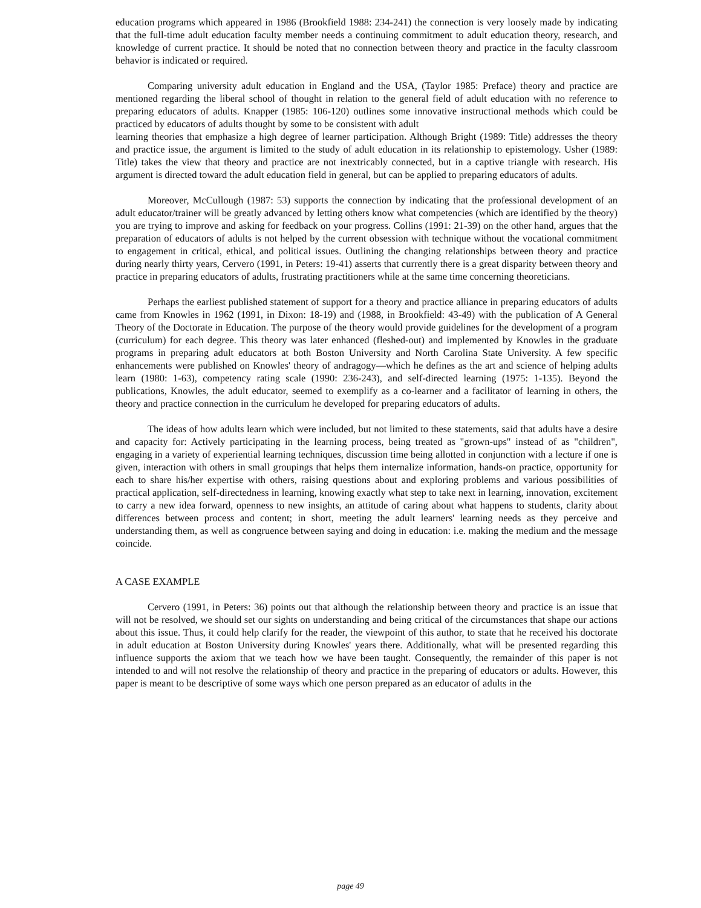education programs which appeared in 1986 (Brookfield 1988: 234-241) the connection is very loosely made by indicating that the full-time adult education faculty member needs a continuing commitment to adult education theory, research, and knowledge of current practice. It should be noted that no connection between theory and practice in the faculty classroom behavior is indicated or required.
Comparing university adult education in England and the USA, (Taylor 1985: Preface) theory and practice are mentioned regarding the liberal school of thought in relation to the general field of adult education with no reference to preparing educators of adults. Knapper (1985: 106-120) outlines some innovative instructional methods which could be practiced by educators of adults thought by some to be consistent with adult
learning theories that emphasize a high degree of learner participation. Although Bright (1989: Title) addresses the theory and practice issue, the argument is limited to the study of adult education in its relationship to epistemology. Usher (1989: Title) takes the view that theory and practice are not inextricably connected, but in a captive triangle with research. His argument is directed toward the adult education field in general, but can be applied to preparing educators of adults.
Moreover, McCullough (1987: 53) supports the connection by indicating that the professional development of an adult educator/trainer will be greatly advanced by letting others know what competencies (which are identified by the theory) you are trying to improve and asking for feedback on your progress. Collins (1991: 21-39) on the other hand, argues that the preparation of educators of adults is not helped by the current obsession with technique without the vocational commitment to engagement in critical, ethical, and political issues. Outlining the changing relationships between theory and practice during nearly thirty years, Cervero (1991, in Peters: 19-41) asserts that currently there is a great disparity between theory and practice in preparing educators of adults, frustrating practitioners while at the same time concerning theoreticians.
Perhaps the earliest published statement of support for a theory and practice alliance in preparing educators of adults came from Knowles in 1962 (1991, in Dixon: 18-19) and (1988, in Brookfield: 43-49) with the publication of A General Theory of the Doctorate in Education. The purpose of the theory would provide guidelines for the development of a program (curriculum) for each degree. This theory was later enhanced (fleshed-out) and implemented by Knowles in the graduate programs in preparing adult educators at both Boston University and North Carolina State University. A few specific enhancements were published on Knowles' theory of andragogy—which he defines as the art and science of helping adults learn (1980: 1-63), competency rating scale (1990: 236-243), and self-directed learning (1975: 1-135). Beyond the publications, Knowles, the adult educator, seemed to exemplify as a co-learner and a facilitator of learning in others, the theory and practice connection in the curriculum he developed for preparing educators of adults.
The ideas of how adults learn which were included, but not limited to these statements, said that adults have a desire and capacity for: Actively participating in the learning process, being treated as "grown-ups" instead of as "children", engaging in a variety of experiential learning techniques, discussion time being allotted in conjunction with a lecture if one is given, interaction with others in small groupings that helps them internalize information, hands-on practice, opportunity for each to share his/her expertise with others, raising questions about and exploring problems and various possibilities of practical application, self-directedness in learning, knowing exactly what step to take next in learning, innovation, excitement to carry a new idea forward, openness to new insights, an attitude of caring about what happens to students, clarity about differences between process and content; in short, meeting the adult learners' learning needs as they perceive and understanding them, as well as congruence between saying and doing in education: i.e. making the medium and the message coincide.
A CASE EXAMPLE
Cervero (1991, in Peters: 36) points out that although the relationship between theory and practice is an issue that will not be resolved, we should set our sights on understanding and being critical of the circumstances that shape our actions about this issue. Thus, it could help clarify for the reader, the viewpoint of this author, to state that he received his doctorate in adult education at Boston University during Knowles' years there. Additionally, what will be presented regarding this influence supports the axiom that we teach how we have been taught. Consequently, the remainder of this paper is not intended to and will not resolve the relationship of theory and practice in the preparing of educators or adults. However, this paper is meant to be descriptive of some ways which one person prepared as an educator of adults in the
page 49